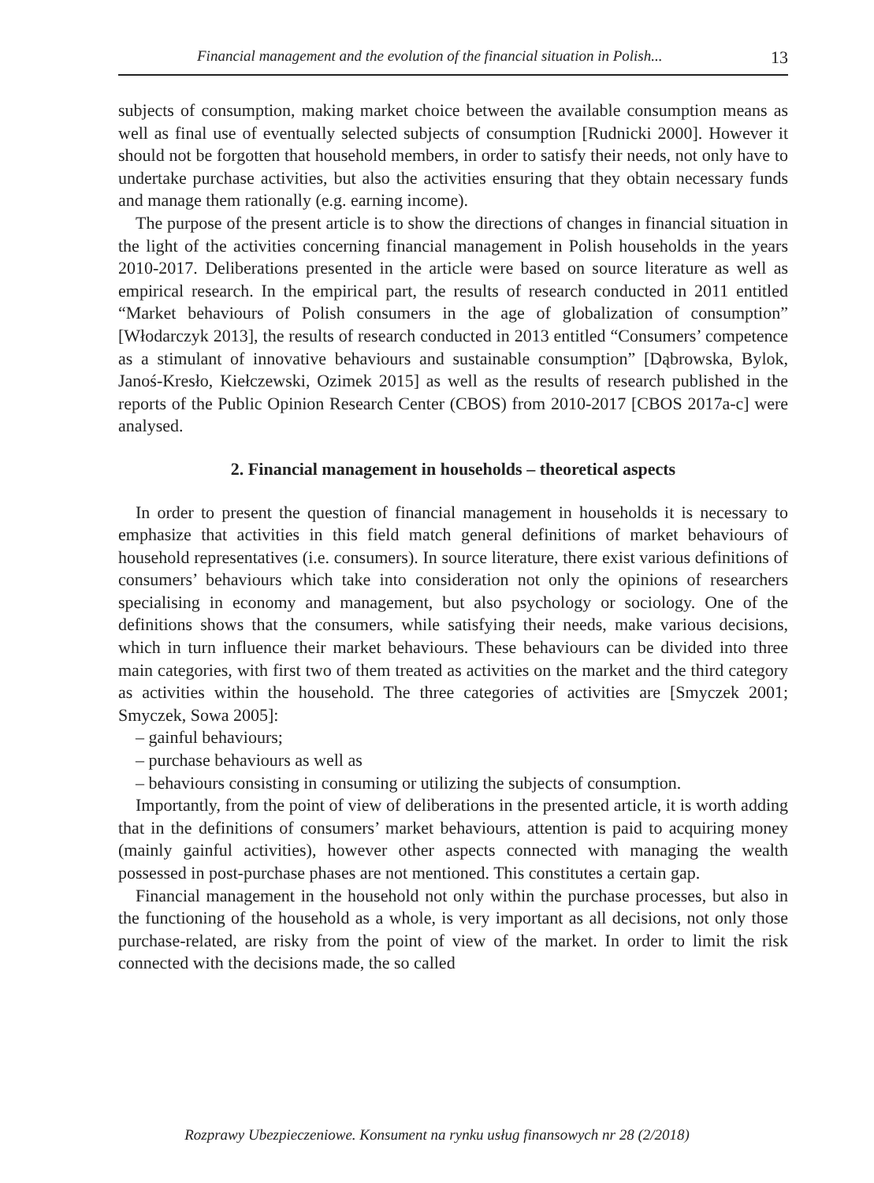Financial management and the evolution of the financial situation in Polish... 13
subjects of consumption, making market choice between the available consumption means as well as final use of eventually selected subjects of consumption [Rudnicki 2000]. However it should not be forgotten that household members, in order to satisfy their needs, not only have to undertake purchase activities, but also the activities ensuring that they obtain necessary funds and manage them rationally (e.g. earning income).
The purpose of the present article is to show the directions of changes in financial situation in the light of the activities concerning financial management in Polish households in the years 2010-2017. Deliberations presented in the article were based on source literature as well as empirical research. In the empirical part, the results of research conducted in 2011 entitled “Market behaviours of Polish consumers in the age of globalization of consumption” [Włodarczyk 2013], the results of research conducted in 2013 entitled “Consumers’ competence as a stimulant of innovative behaviours and sustainable consumption” [Dąbrowska, Bylok, Janoś-Kresło, Kiełczewski, Ozimek 2015] as well as the results of research published in the reports of the Public Opinion Research Center (CBOS) from 2010-2017 [CBOS 2017a-c] were analysed.
2. Financial management in households – theoretical aspects
In order to present the question of financial management in households it is necessary to emphasize that activities in this field match general definitions of market behaviours of household representatives (i.e. consumers). In source literature, there exist various definitions of consumers’ behaviours which take into consideration not only the opinions of researchers specialising in economy and management, but also psychology or sociology. One of the definitions shows that the consumers, while satisfying their needs, make various decisions, which in turn influence their market behaviours. These behaviours can be divided into three main categories, with first two of them treated as activities on the market and the third category as activities within the household. The three categories of activities are [Smyczek 2001; Smyczek, Sowa 2005]:
– gainful behaviours;
– purchase behaviours as well as
– behaviours consisting in consuming or utilizing the subjects of consumption.
Importantly, from the point of view of deliberations in the presented article, it is worth adding that in the definitions of consumers’ market behaviours, attention is paid to acquiring money (mainly gainful activities), however other aspects connected with managing the wealth possessed in post-purchase phases are not mentioned. This constitutes a certain gap.
Financial management in the household not only within the purchase processes, but also in the functioning of the household as a whole, is very important as all decisions, not only those purchase-related, are risky from the point of view of the market. In order to limit the risk connected with the decisions made, the so called
Rozprawy Ubezpieczeniowe. Konsument na rynku usług finansowych nr 28 (2/2018)